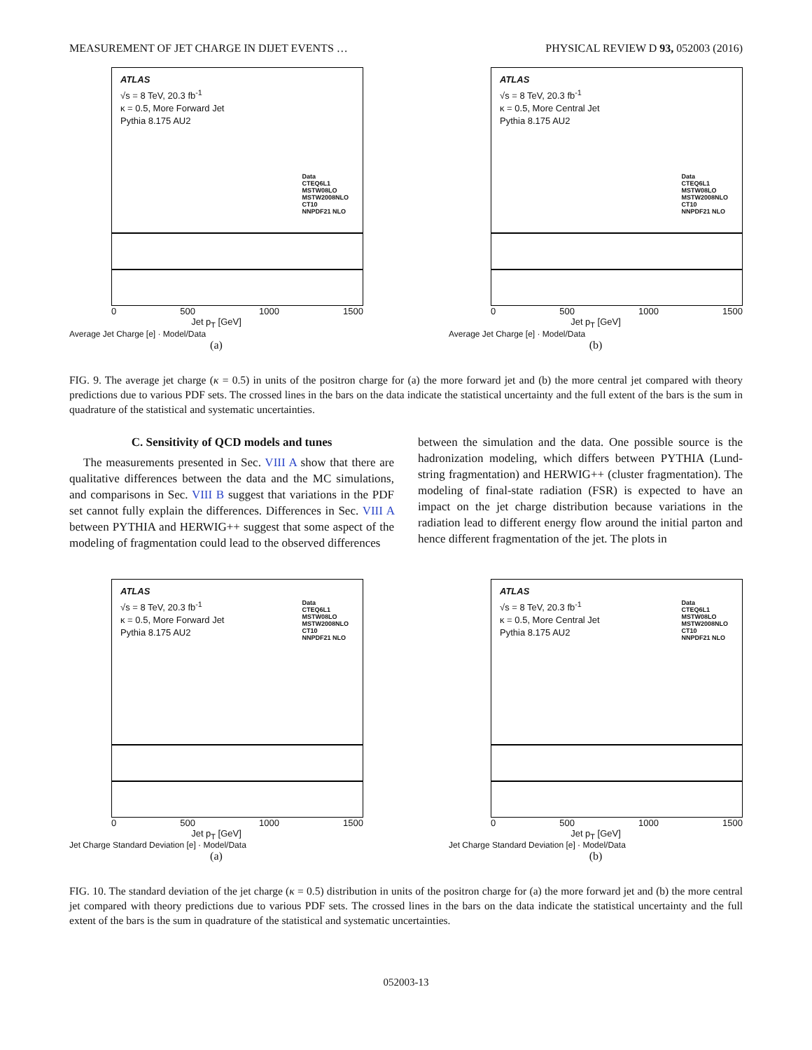MEASUREMENT OF JET CHARGE IN DIJET EVENTS … PHYSICAL REVIEW D 93, 052003 (2016)
ATLAS
√s = 8 TeV, 20.3 fb<sup>-1</sup>
κ = 0.5, More Forward Jet
Pythia 8.175 AU2
Data
CTEQ6L1
MSTW08LO
MSTW2008NLO
CT10
NNPDF21 NLO
0 500 1000 1500
Jet p<sub>T</sub> [GeV]
Average Jet Charge [e] · Model/Data
(a)
ATLAS
√s = 8 TeV, 20.3 fb<sup>-1</sup>
κ = 0.5, More Central Jet
Pythia 8.175 AU2
Data
CTEQ6L1
MSTW08LO
MSTW2008NLO
CT10
NNPDF21 NLO
0 500 1000 1500
Jet p<sub>T</sub> [GeV]
Average Jet Charge [e] · Model/Data
(b)
FIG. 9. The average jet charge (κ = 0.5) in units of the positron charge for (a) the more forward jet and (b) the more central jet compared with theory predictions due to various PDF sets. The crossed lines in the bars on the data indicate the statistical uncertainty and the full extent of the bars is the sum in quadrature of the statistical and systematic uncertainties.
C. Sensitivity of QCD models and tunes
The measurements presented in Sec. VIII A show that there are qualitative differences between the data and the MC simulations, and comparisons in Sec. VIII B suggest that variations in the PDF set cannot fully explain the differences. Differences in Sec. VIII A between PYTHIA and HERWIG++ suggest that some aspect of the modeling of fragmentation could lead to the observed differences
between the simulation and the data. One possible source is the hadronization modeling, which differs between PYTHIA (Lund-string fragmentation) and HERWIG++ (cluster fragmentation). The modeling of final-state radiation (FSR) is expected to have an impact on the jet charge distribution because variations in the radiation lead to different energy flow around the initial parton and hence different fragmentation of the jet. The plots in
ATLAS
√s = 8 TeV, 20.3 fb<sup>-1</sup>
κ = 0.5, More Forward Jet
Pythia 8.175 AU2
Data
CTEQ6L1
MSTW08LO
MSTW2008NLO
CT10
NNPDF21 NLO
0 500 1000 1500
Jet p<sub>T</sub> [GeV]
Jet Charge Standard Deviation [e] · Model/Data
(a)
ATLAS
√s = 8 TeV, 20.3 fb<sup>-1</sup>
κ = 0.5, More Central Jet
Pythia 8.175 AU2
Data
CTEQ6L1
MSTW08LO
MSTW2008NLO
CT10
NNPDF21 NLO
0 500 1000 1500
Jet p<sub>T</sub> [GeV]
Jet Charge Standard Deviation [e] · Model/Data
(b)
FIG. 10. The standard deviation of the jet charge (κ = 0.5) distribution in units of the positron charge for (a) the more forward jet and (b) the more central jet compared with theory predictions due to various PDF sets. The crossed lines in the bars on the data indicate the statistical uncertainty and the full extent of the bars is the sum in quadrature of the statistical and systematic uncertainties.
052003-13